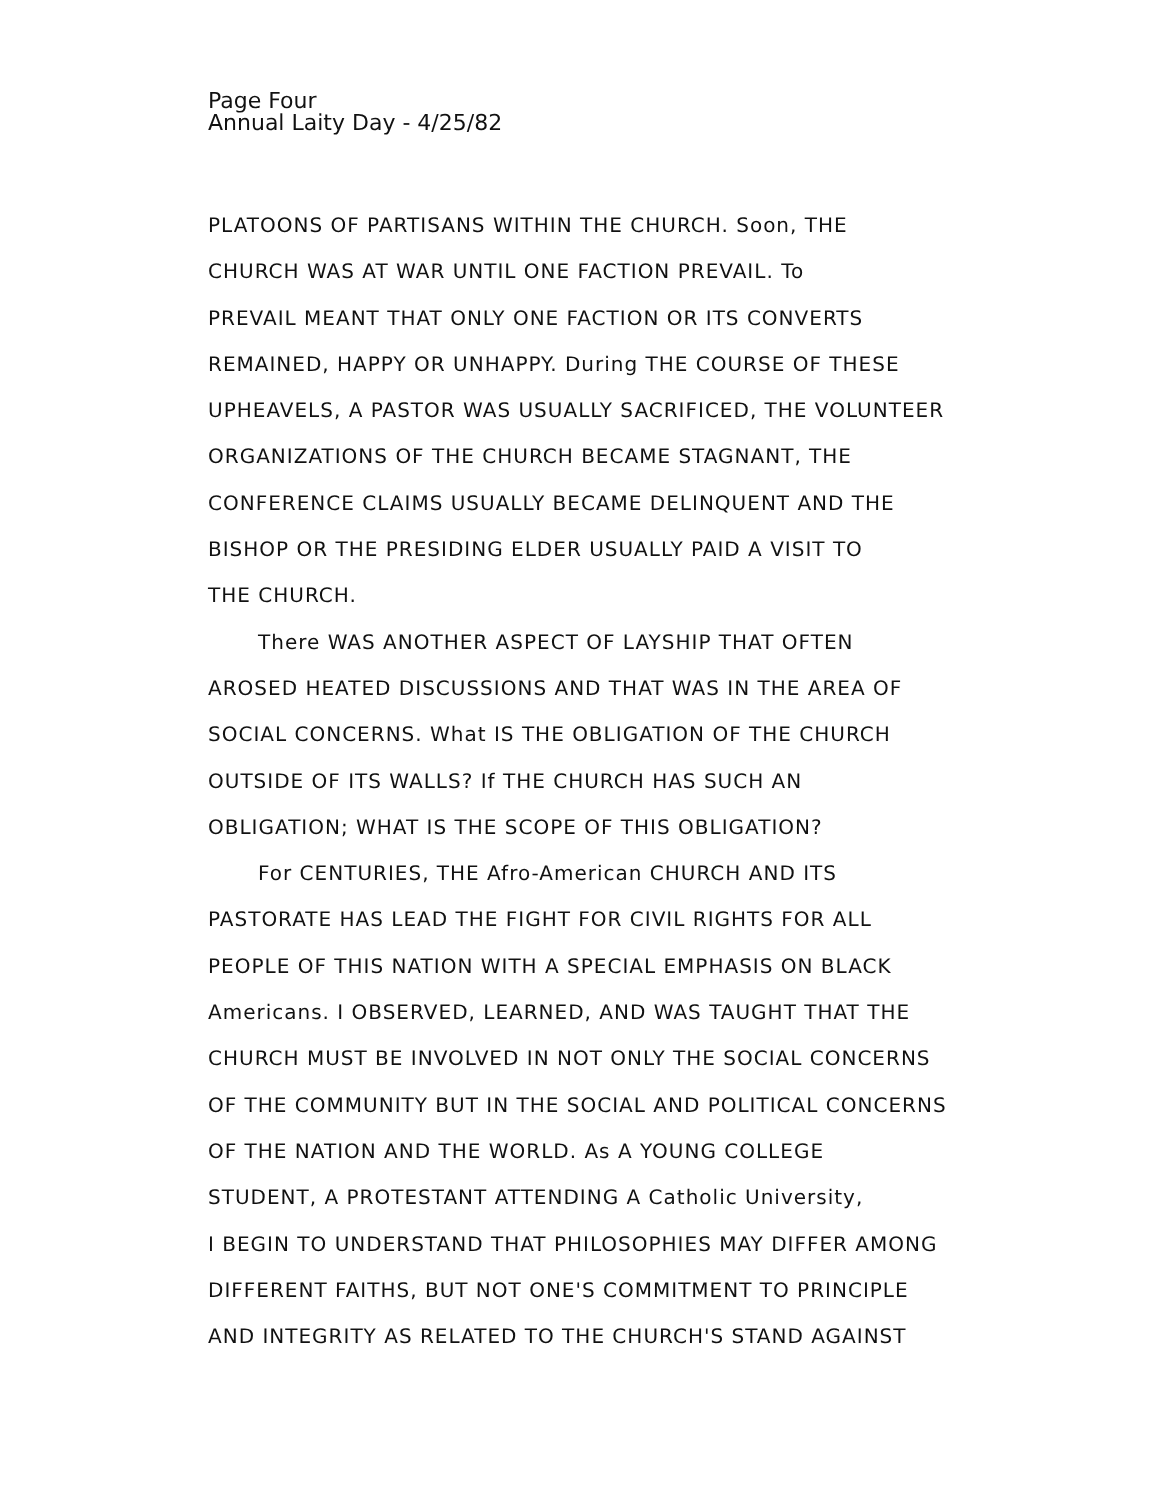Page Four
Annual Laity Day - 4/25/82
PLATOONS OF PARTISANS WITHIN THE CHURCH. Soon, THE
CHURCH WAS AT WAR UNTIL ONE FACTION PREVAIL. To
PREVAIL MEANT THAT ONLY ONE FACTION OR ITS CONVERTS
REMAINED, HAPPY OR UNHAPPY. During THE COURSE OF THESE
UPHEAVELS, A PASTOR WAS USUALLY SACRIFICED, THE VOLUNTEER
ORGANIZATIONS OF THE CHURCH BECAME STAGNANT, THE
CONFERENCE CLAIMS USUALLY BECAME DELINQUENT AND THE
BISHOP OR THE PRESIDING ELDER USUALLY PAID A VISIT TO
THE CHURCH.
There WAS ANOTHER ASPECT OF LAYSHIP THAT OFTEN
AROSED HEATED DISCUSSIONS AND THAT WAS IN THE AREA OF
SOCIAL CONCERNS. What IS THE OBLIGATION OF THE CHURCH
OUTSIDE OF ITS WALLS? If THE CHURCH HAS SUCH AN
OBLIGATION; WHAT IS THE SCOPE OF THIS OBLIGATION?
For CENTURIES, THE Afro-American CHURCH AND ITS
PASTORATE HAS LEAD THE FIGHT FOR CIVIL RIGHTS FOR ALL
PEOPLE OF THIS NATION WITH A SPECIAL EMPHASIS ON BLACK
Americans. I OBSERVED, LEARNED, AND WAS TAUGHT THAT THE
CHURCH MUST BE INVOLVED IN NOT ONLY THE SOCIAL CONCERNS
OF THE COMMUNITY BUT IN THE SOCIAL AND POLITICAL CONCERNS
OF THE NATION AND THE WORLD. As A YOUNG COLLEGE
STUDENT, A PROTESTANT ATTENDING A Catholic University,
I BEGIN TO UNDERSTAND THAT PHILOSOPHIES MAY DIFFER AMONG
DIFFERENT FAITHS, BUT NOT ONE'S COMMITMENT TO PRINCIPLE
AND INTEGRITY AS RELATED TO THE CHURCH'S STAND AGAINST